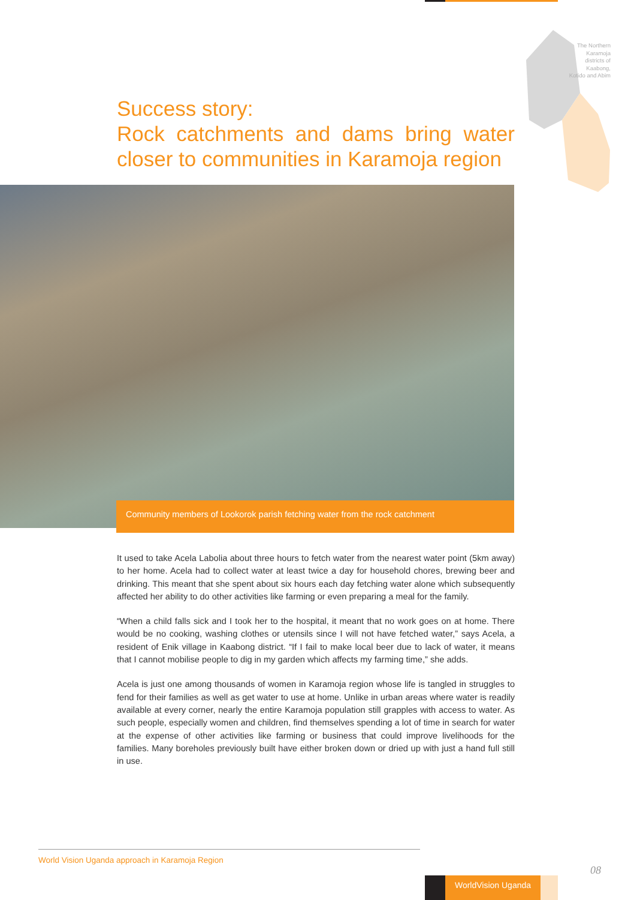The Northern Karamoja districts of Kaabong, Kotido and Abim
Success story:
Rock catchments and dams bring water closer to communities in Karamoja region
Community members of Lookorok parish fetching water from the rock catchment
It used to take Acela Labolia about three hours to fetch water from the nearest water point (5km away) to her home. Acela had to collect water at least twice a day for household chores, brewing beer and drinking. This meant that she spent about six hours each day fetching water alone which subsequently affected her ability to do other activities like farming or even preparing a meal for the family.
“When a child falls sick and I took her to the hospital, it meant that no work goes on at home. There would be no cooking, washing clothes or utensils since I will not have fetched water,” says Acela, a resident of Enik village in Kaabong district. “If I fail to make local beer due to lack of water, it means that I cannot mobilise people to dig in my garden which affects my farming time,” she adds.
Acela is just one among thousands of women in Karamoja region whose life is tangled in struggles to fend for their families as well as get water to use at home. Unlike in urban areas where water is readily available at every corner, nearly the entire Karamoja population still grapples with access to water. As such people, especially women and children, find themselves spending a lot of time in search for water at the expense of other activities like farming or business that could improve livelihoods for the families. Many boreholes previously built have either broken down or dried up with just a hand full still in use.
World Vision Uganda approach in Karamoja Region
08
WorldVision Uganda